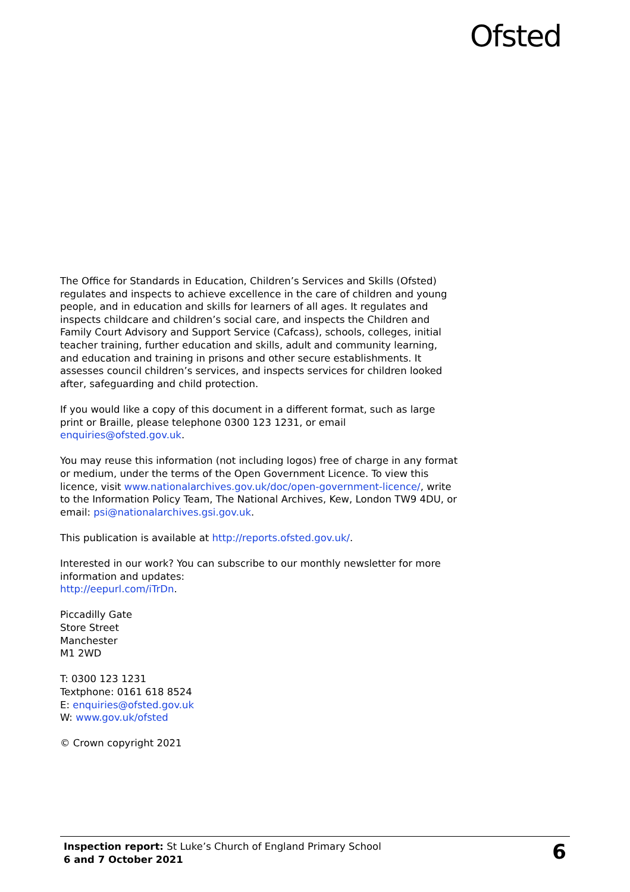Ofsted
The Office for Standards in Education, Children’s Services and Skills (Ofsted) regulates and inspects to achieve excellence in the care of children and young people, and in education and skills for learners of all ages. It regulates and inspects childcare and children’s social care, and inspects the Children and Family Court Advisory and Support Service (Cafcass), schools, colleges, initial teacher training, further education and skills, adult and community learning, and education and training in prisons and other secure establishments. It assesses council children’s services, and inspects services for children looked after, safeguarding and child protection.
If you would like a copy of this document in a different format, such as large print or Braille, please telephone 0300 123 1231, or email enquiries@ofsted.gov.uk.
You may reuse this information (not including logos) free of charge in any format or medium, under the terms of the Open Government Licence. To view this licence, visit www.nationalarchives.gov.uk/doc/open-government-licence/, write to the Information Policy Team, The National Archives, Kew, London TW9 4DU, or email: psi@nationalarchives.gsi.gov.uk.
This publication is available at http://reports.ofsted.gov.uk/.
Interested in our work? You can subscribe to our monthly newsletter for more information and updates:
http://eepurl.com/iTrDn.
Piccadilly Gate
Store Street
Manchester
M1 2WD
T: 0300 123 1231
Textphone: 0161 618 8524
E: enquiries@ofsted.gov.uk
W: www.gov.uk/ofsted
© Crown copyright 2021
Inspection report: St Luke’s Church of England Primary School
6 and 7 October 2021
6